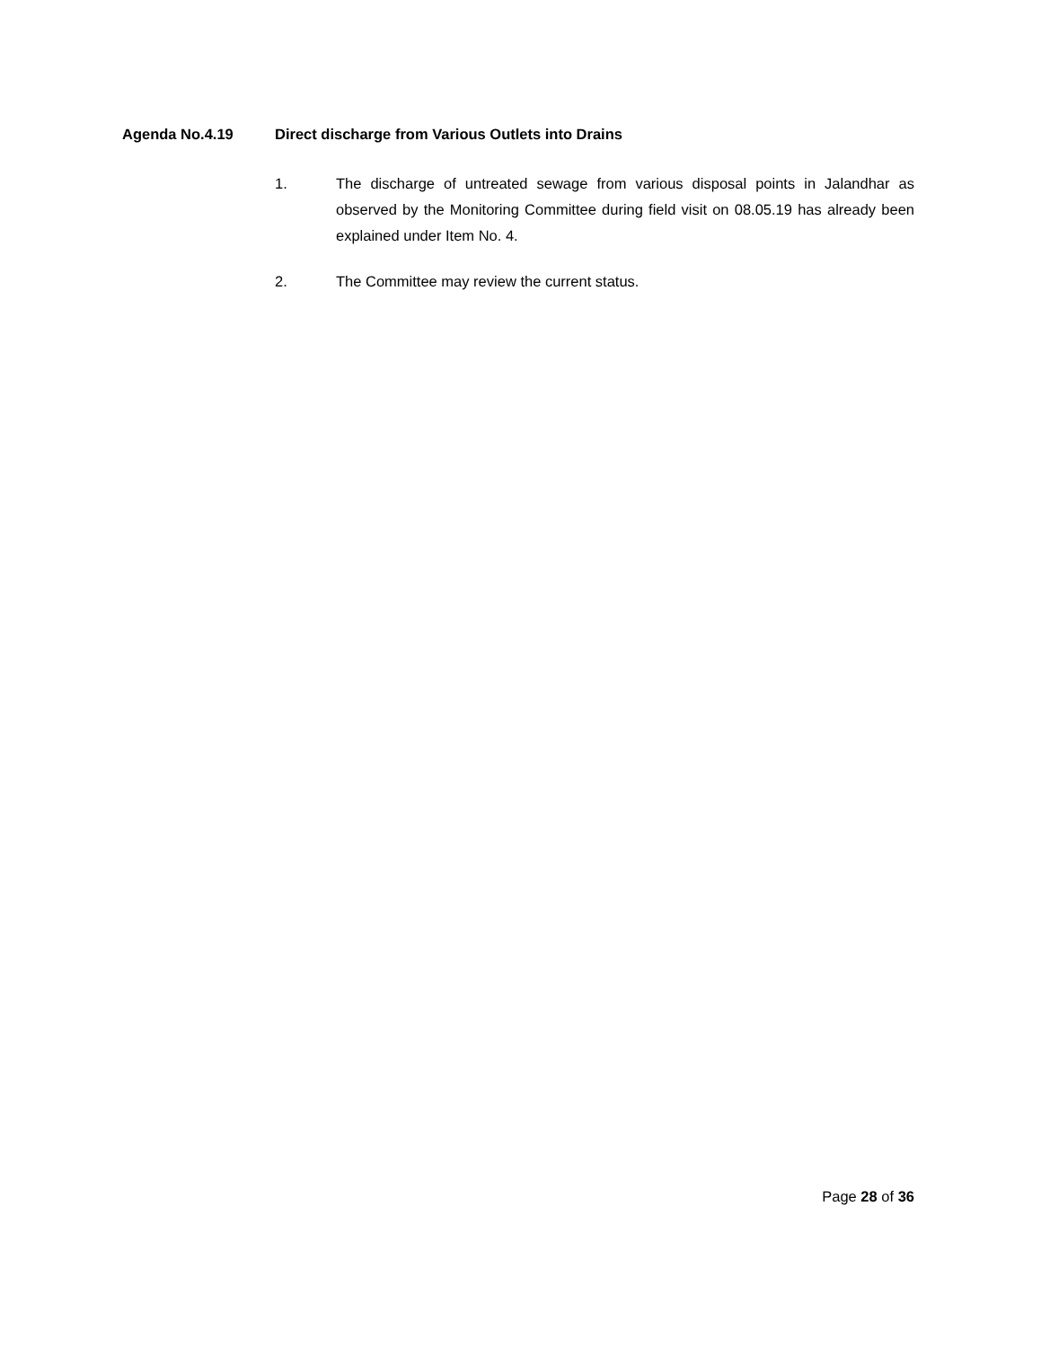Agenda No.4.19 Direct discharge from Various Outlets into Drains
1. The discharge of untreated sewage from various disposal points in Jalandhar as observed by the Monitoring Committee during field visit on 08.05.19 has already been explained under Item No. 4.
2. The Committee may review the current status.
Page 28 of 36